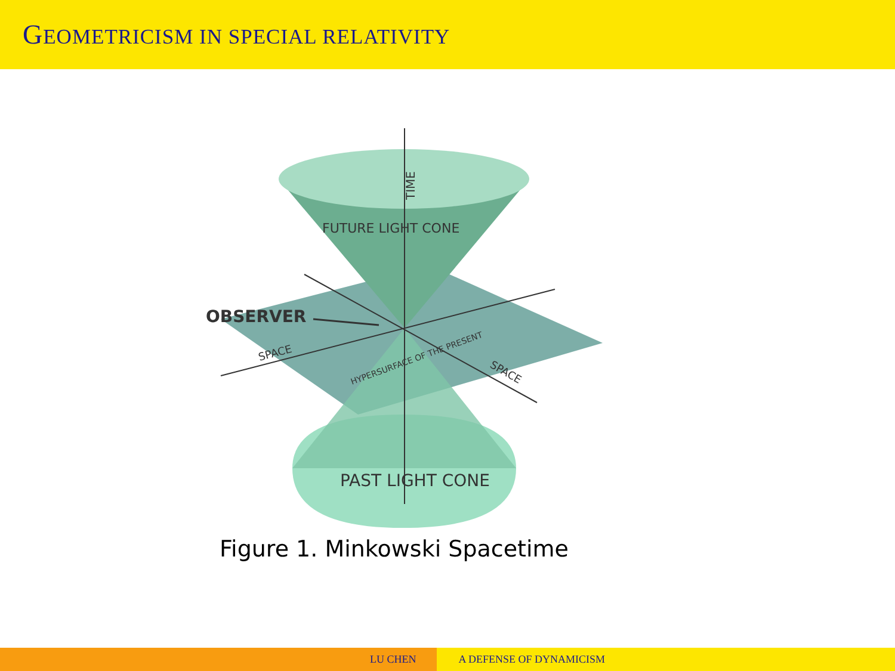GEOMETRICISM IN SPECIAL RELATIVITY
OBSERVER
TIME
FUTURE LIGHT CONE
SPACE
SPACE
HYPERSURFACE OF THE PRESENT
PAST LIGHT CONE
Figure 1. Minkowski Spacetime
LU CHEN A DEFENSE OF DYNAMICISM